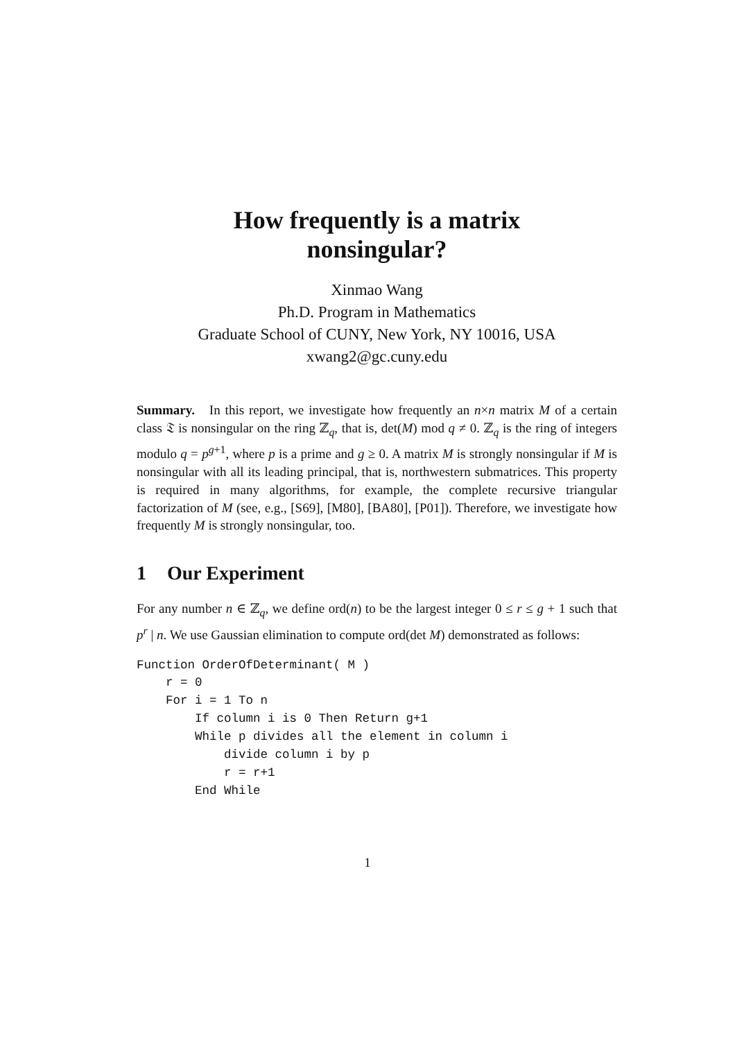How frequently is a matrix
nonsingular?
Xinmao Wang
Ph.D. Program in Mathematics
Graduate School of CUNY, New York, NY 10016, USA
xwang2@gc.cuny.edu
Summary. In this report, we investigate how frequently an n×n matrix M of a certain class 𝔗 is nonsingular on the ring ℤ<sub>q</sub>, that is, det(M) mod q ≠ 0. ℤ<sub>q</sub> is the ring of integers modulo q = p<sup>g+1</sup>, where p is a prime and g ≥ 0. A matrix M is strongly nonsingular if M is nonsingular with all its leading principal, that is, northwestern submatrices. This property is required in many algorithms, for example, the complete recursive triangular factorization of M (see, e.g., [S69], [M80], [BA80], [P01]). Therefore, we investigate how frequently M is strongly nonsingular, too.
1 Our Experiment
For any number n ∈ ℤ<sub>q</sub>, we define ord(n) to be the largest integer 0 ≤ r ≤ g + 1 such that p<sup>r</sup> | n. We use Gaussian elimination to compute ord(det M) demonstrated as follows:
Function OrderOfDeterminant( M )
    r = 0
    For i = 1 To n
        If column i is 0 Then Return g+1
        While p divides all the element in column i
            divide column i by p
            r = r+1
        End While
1